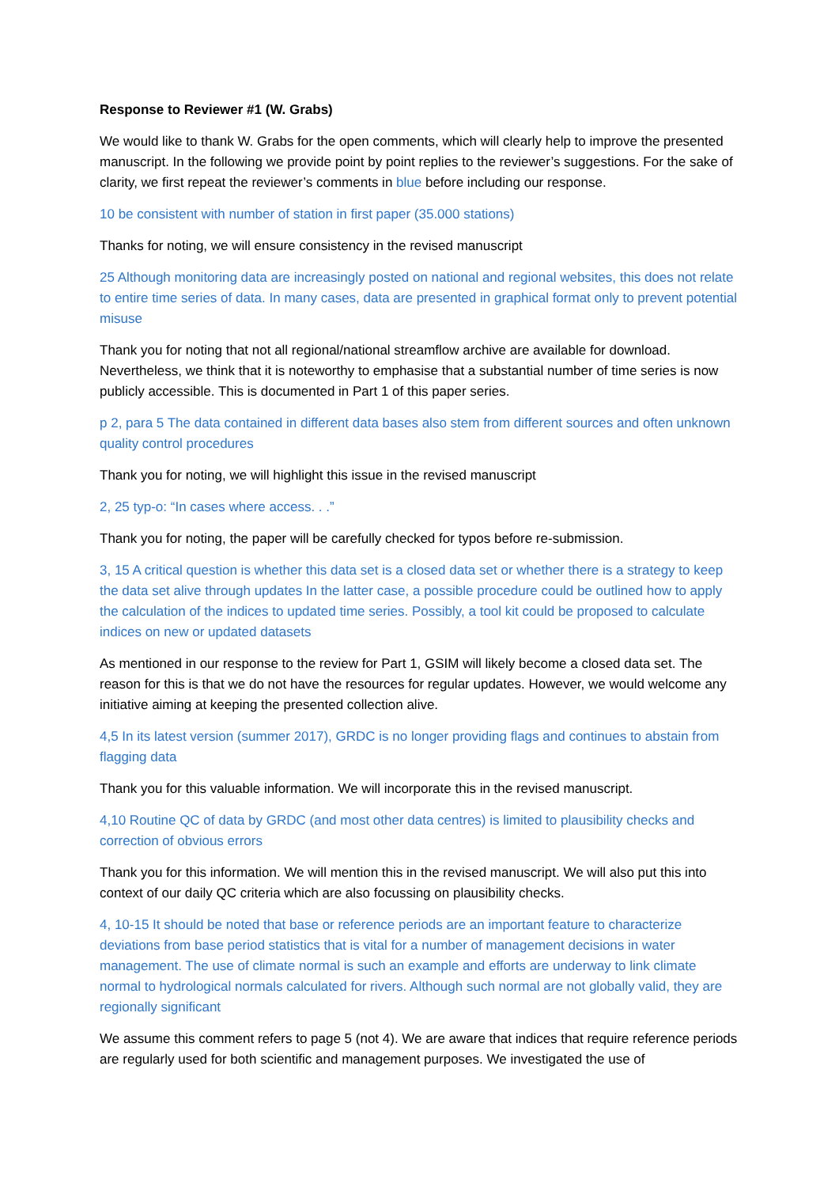Response to Reviewer #1 (W. Grabs)
We would like to thank W. Grabs for the open comments, which will clearly help to improve the presented manuscript. In the following we provide point by point replies to the reviewer’s suggestions. For the sake of clarity, we first repeat the reviewer’s comments in blue before including our response.
10 be consistent with number of station in first paper (35.000 stations)
Thanks for noting, we will ensure consistency in the revised manuscript
25 Although monitoring data are increasingly posted on national and regional websites, this does not relate to entire time series of data. In many cases, data are presented in graphical format only to prevent potential misuse
Thank you for noting that not all regional/national streamflow archive are available for download. Nevertheless, we think that it is noteworthy to emphasise that a substantial number of time series is now publicly accessible. This is documented in Part 1 of this paper series.
p 2, para 5 The data contained in different data bases also stem from different sources and often unknown quality control procedures
Thank you for noting, we will highlight this issue in the revised manuscript
2, 25 typ-o: “In cases where access. . .”
Thank you for noting, the paper will be carefully checked for typos before re-submission.
3, 15 A critical question is whether this data set is a closed data set or whether there is a strategy to keep the data set alive through updates In the latter case, a possible procedure could be outlined how to apply the calculation of the indices to updated time series. Possibly, a tool kit could be proposed to calculate indices on new or updated datasets
As mentioned in our response to the review for Part 1, GSIM will likely become a closed data set. The reason for this is that we do not have the resources for regular updates. However, we would welcome any initiative aiming at keeping the presented collection alive.
4,5 In its latest version (summer 2017), GRDC is no longer providing flags and continues to abstain from flagging data
Thank you for this valuable information. We will incorporate this in the revised manuscript.
4,10 Routine QC of data by GRDC (and most other data centres) is limited to plausibility checks and correction of obvious errors
Thank you for this information. We will mention this in the revised manuscript. We will also put this into context of our daily QC criteria which are also focussing on plausibility checks.
4, 10-15 It should be noted that base or reference periods are an important feature to characterize deviations from base period statistics that is vital for a number of management decisions in water management. The use of climate normal is such an example and efforts are underway to link climate normal to hydrological normals calculated for rivers. Although such normal are not globally valid, they are regionally significant
We assume this comment refers to page 5 (not 4). We are aware that indices that require reference periods are regularly used for both scientific and management purposes. We investigated the use of